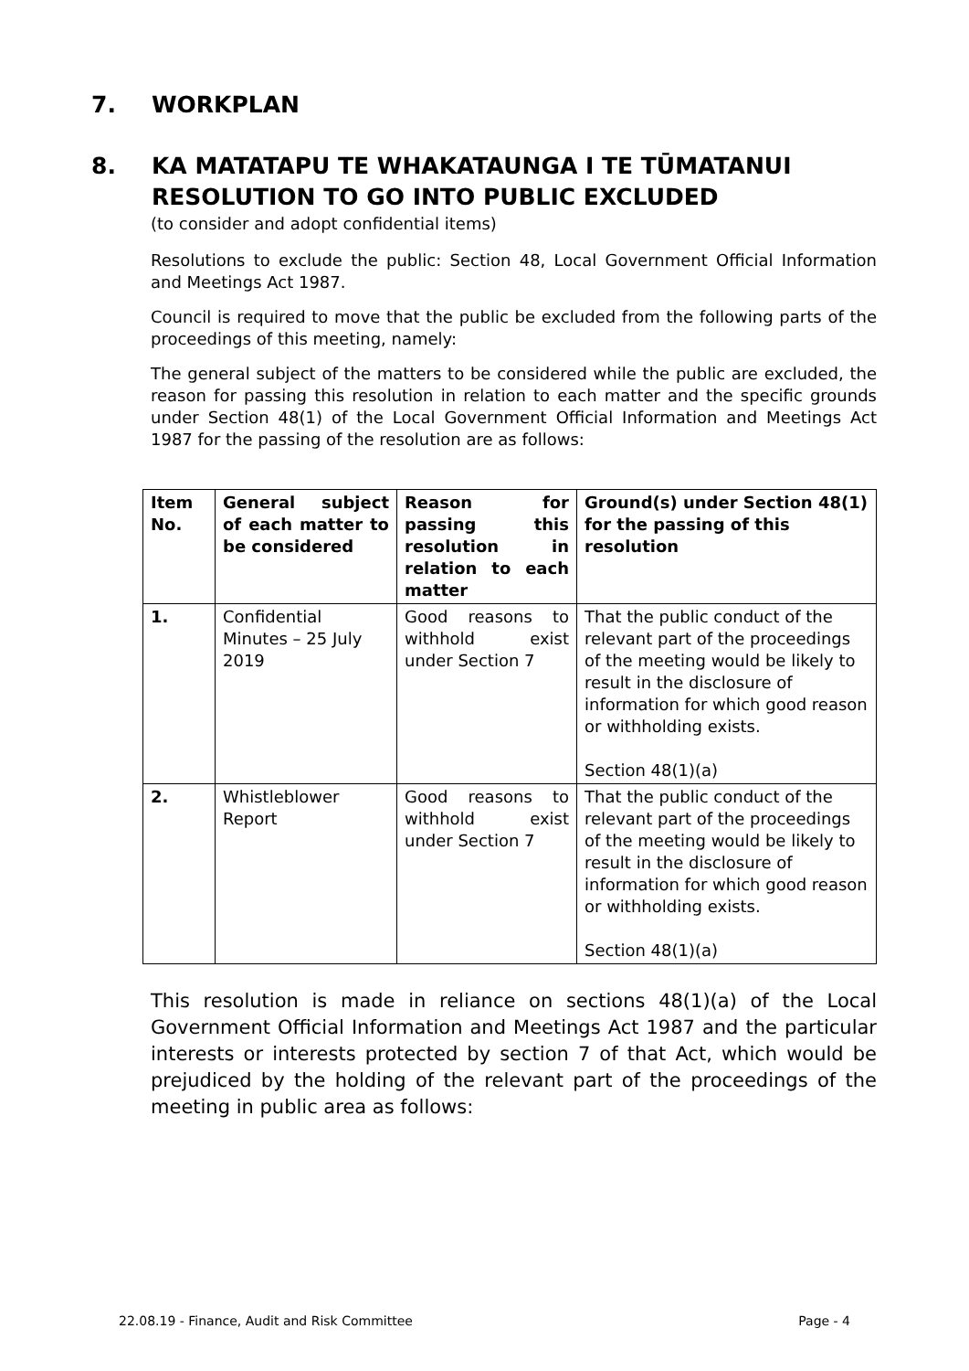7. WORKPLAN
8. KA MATATAPU TE WHAKATAUNGA I TE TŪMATANUI
RESOLUTION TO GO INTO PUBLIC EXCLUDED
(to consider and adopt confidential items)
Resolutions to exclude the public: Section 48, Local Government Official Information and Meetings Act 1987.
Council is required to move that the public be excluded from the following parts of the proceedings of this meeting, namely:
The general subject of the matters to be considered while the public are excluded, the reason for passing this resolution in relation to each matter and the specific grounds under Section 48(1) of the Local Government Official Information and Meetings Act 1987 for the passing of the resolution are as follows:
| Item No. | General subject of each matter to be considered | Reason for passing this resolution in relation to each matter | Ground(s) under Section 48(1) for the passing of this resolution |
| --- | --- | --- | --- |
| 1. | Confidential Minutes – 25 July 2019 | Good reasons to withhold exist under Section 7 | That the public conduct of the relevant part of the proceedings of the meeting would be likely to result in the disclosure of information for which good reason or withholding exists. Section 48(1)(a) |
| 2. | Whistleblower Report | Good reasons to withhold exist under Section 7 | That the public conduct of the relevant part of the proceedings of the meeting would be likely to result in the disclosure of information for which good reason or withholding exists. Section 48(1)(a) |
This resolution is made in reliance on sections 48(1)(a) of the Local Government Official Information and Meetings Act 1987 and the particular interests or interests protected by section 7 of that Act, which would be prejudiced by the holding of the relevant part of the proceedings of the meeting in public area as follows:
22.08.19 - Finance, Audit and Risk Committee Page - 4